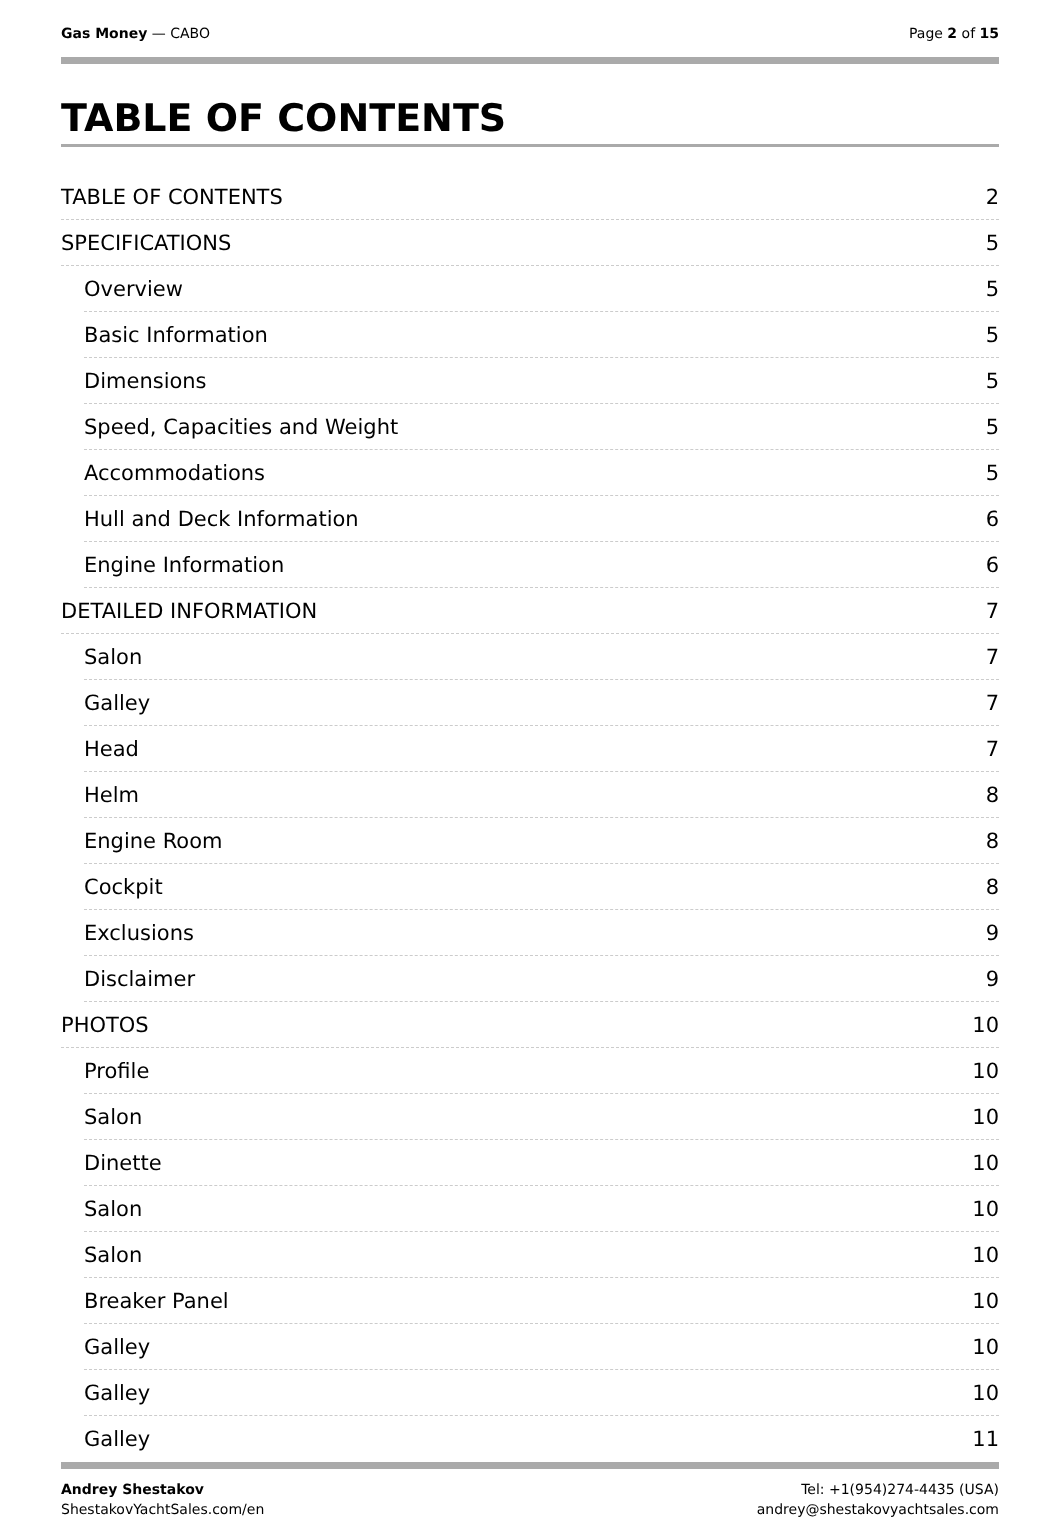Gas Money — CABO Page 2 of 15
TABLE OF CONTENTS
TABLE OF CONTENTS 2
SPECIFICATIONS 5
Overview 5
Basic Information 5
Dimensions 5
Speed, Capacities and Weight 5
Accommodations 5
Hull and Deck Information 6
Engine Information 6
DETAILED INFORMATION 7
Salon 7
Galley 7
Head 7
Helm 8
Engine Room 8
Cockpit 8
Exclusions 9
Disclaimer 9
PHOTOS 10
Profile 10
Salon 10
Dinette 10
Salon 10
Salon 10
Breaker Panel 10
Galley 10
Galley 10
Galley 11
Andrey Shestakov
ShestakovYachtSales.com/en
Tel: +1(954)274-4435 (USA)
andrey@shestakovyachtsales.com